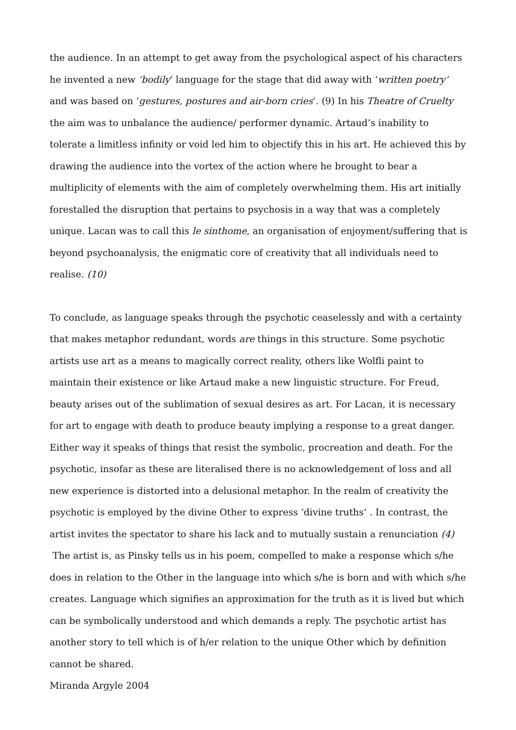the audience. In an attempt to get away from the psychological aspect of his characters he invented a new ‘bodily’ language for the stage that did away with ‘written poetry’ and was based on ‘gestures, postures and air-born cries’. (9) In his Theatre of Cruelty the aim was to unbalance the audience/ performer dynamic. Artaud’s inability to tolerate a limitless infinity or void led him to objectify this in his art. He achieved this by drawing the audience into the vortex of the action where he brought to bear a multiplicity of elements with the aim of completely overwhelming them. His art initially forestalled the disruption that pertains to psychosis in a way that was a completely unique. Lacan was to call this le sinthome, an organisation of enjoyment/suffering that is beyond psychoanalysis, the enigmatic core of creativity that all individuals need to realise. (10)
To conclude, as language speaks through the psychotic ceaselessly and with a certainty that makes metaphor redundant, words are things in this structure. Some psychotic artists use art as a means to magically correct reality, others like Wolfli paint to maintain their existence or like Artaud make a new linguistic structure. For Freud, beauty arises out of the sublimation of sexual desires as art. For Lacan, it is necessary for art to engage with death to produce beauty implying a response to a great danger. Either way it speaks of things that resist the symbolic, procreation and death. For the psychotic, insofar as these are literalised there is no acknowledgement of loss and all new experience is distorted into a delusional metaphor. In the realm of creativity the psychotic is employed by the divine Other to express ‘divine truths’ . In contrast, the artist invites the spectator to share his lack and to mutually sustain a renunciation (4)
The artist is, as Pinsky tells us in his poem, compelled to make a response which s/he does in relation to the Other in the language into which s/he is born and with which s/he creates. Language which signifies an approximation for the truth as it is lived but which can be symbolically understood and which demands a reply. The psychotic artist has another story to tell which is of h/er relation to the unique Other which by definition cannot be shared.
Miranda Argyle 2004